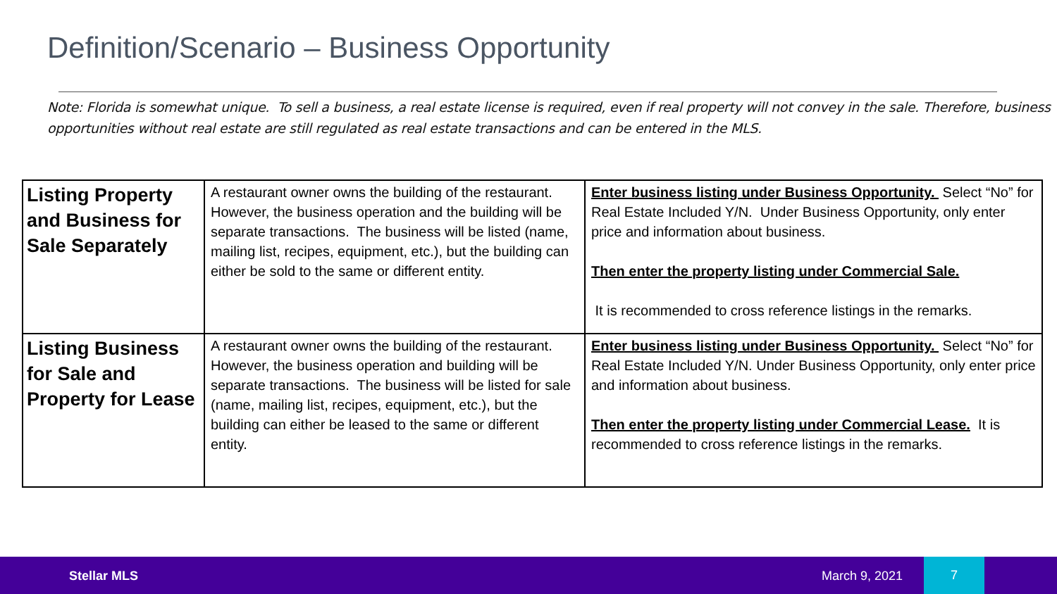Definition/Scenario – Business Opportunity
Note: Florida is somewhat unique. To sell a business, a real estate license is required, even if real property will not convey in the sale. Therefore, business opportunities without real estate are still regulated as real estate transactions and can be entered in the MLS.
| Listing Property and Business for Sale Separately | A restaurant owner owns the building of the restaurant. However, the business operation and the building will be separate transactions. The business will be listed (name, mailing list, recipes, equipment, etc.), but the building can either be sold to the same or different entity. | Enter business listing under Business Opportunity. Select “No” for Real Estate Included Y/N. Under Business Opportunity, only enter price and information about business. Then enter the property listing under Commercial Sale. It is recommended to cross reference listings in the remarks. |
| Listing Business for Sale and Property for Lease | A restaurant owner owns the building of the restaurant. However, the business operation and building will be separate transactions. The business will be listed for sale (name, mailing list, recipes, equipment, etc.), but the building can either be leased to the same or different entity. | Enter business listing under Business Opportunity. Select “No” for Real Estate Included Y/N. Under Business Opportunity, only enter price and information about business. Then enter the property listing under Commercial Lease. It is recommended to cross reference listings in the remarks. |
Stellar MLS March 9, 2021
7